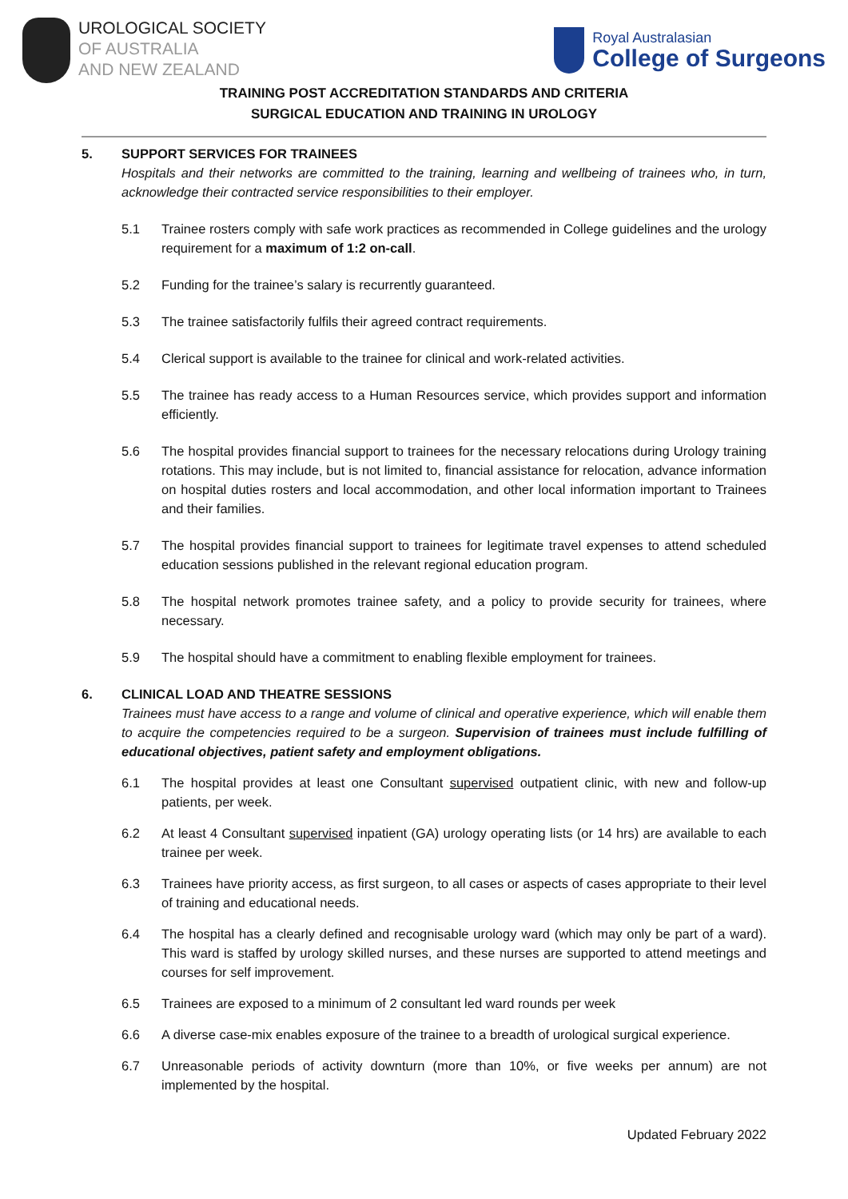UROLOGICAL SOCIETY
OF AUSTRALIA
AND NEW ZEALAND
Royal Australasian
College of Surgeons
TRAINING POST ACCREDITATION STANDARDS AND CRITERIA
SURGICAL EDUCATION AND TRAINING IN UROLOGY
5. SUPPORT SERVICES FOR TRAINEES
Hospitals and their networks are committed to the training, learning and wellbeing of trainees who, in turn, acknowledge their contracted service responsibilities to their employer.
5.1 Trainee rosters comply with safe work practices as recommended in College guidelines and the urology requirement for a maximum of 1:2 on-call.
5.2 Funding for the trainee’s salary is recurrently guaranteed.
5.3 The trainee satisfactorily fulfils their agreed contract requirements.
5.4 Clerical support is available to the trainee for clinical and work-related activities.
5.5 The trainee has ready access to a Human Resources service, which provides support and information efficiently.
5.6 The hospital provides financial support to trainees for the necessary relocations during Urology training rotations. This may include, but is not limited to, financial assistance for relocation, advance information on hospital duties rosters and local accommodation, and other local information important to Trainees and their families.
5.7 The hospital provides financial support to trainees for legitimate travel expenses to attend scheduled education sessions published in the relevant regional education program.
5.8 The hospital network promotes trainee safety, and a policy to provide security for trainees, where necessary.
5.9 The hospital should have a commitment to enabling flexible employment for trainees.
6. CLINICAL LOAD AND THEATRE SESSIONS
Trainees must have access to a range and volume of clinical and operative experience, which will enable them to acquire the competencies required to be a surgeon. Supervision of trainees must include fulfilling of educational objectives, patient safety and employment obligations.
6.1 The hospital provides at least one Consultant supervised outpatient clinic, with new and follow-up patients, per week.
6.2 At least 4 Consultant supervised inpatient (GA) urology operating lists (or 14 hrs) are available to each trainee per week.
6.3 Trainees have priority access, as first surgeon, to all cases or aspects of cases appropriate to their level of training and educational needs.
6.4 The hospital has a clearly defined and recognisable urology ward (which may only be part of a ward). This ward is staffed by urology skilled nurses, and these nurses are supported to attend meetings and courses for self improvement.
6.5 Trainees are exposed to a minimum of 2 consultant led ward rounds per week
6.6 A diverse case-mix enables exposure of the trainee to a breadth of urological surgical experience.
6.7 Unreasonable periods of activity downturn (more than 10%, or five weeks per annum) are not implemented by the hospital.
Updated February 2022